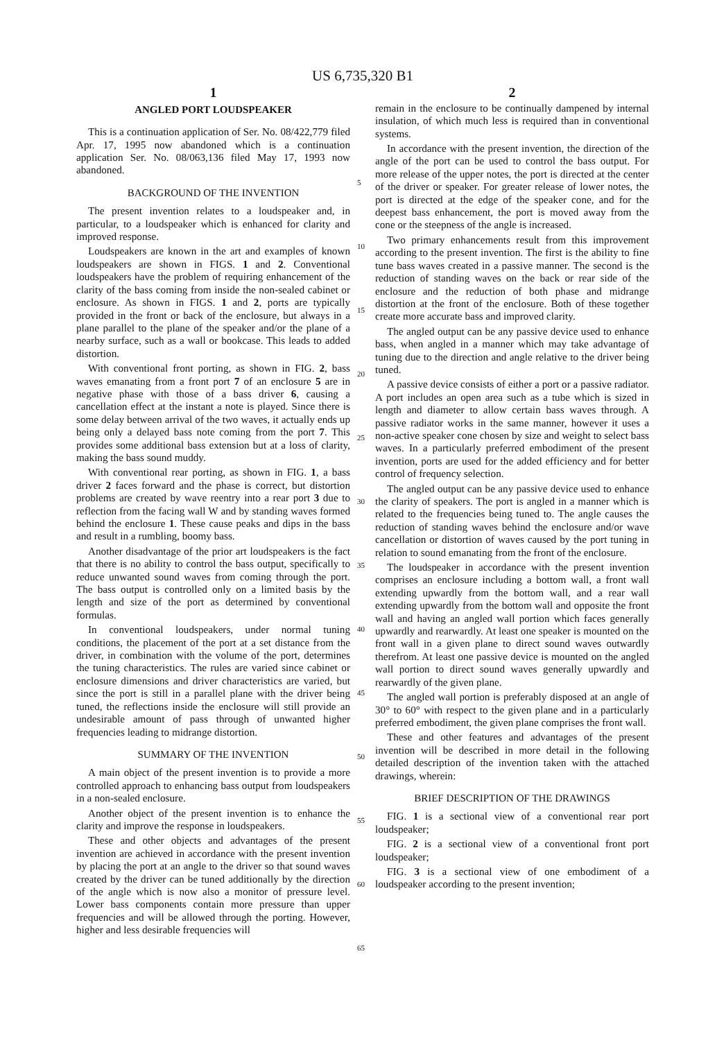US 6,735,320 B1
1
ANGLED PORT LOUDSPEAKER
This is a continuation application of Ser. No. 08/422,779 filed Apr. 17, 1995 now abandoned which is a continuation application Ser. No. 08/063,136 filed May 17, 1993 now abandoned.
BACKGROUND OF THE INVENTION
The present invention relates to a loudspeaker and, in particular, to a loudspeaker which is enhanced for clarity and improved response.
Loudspeakers are known in the art and examples of known loudspeakers are shown in FIGS. 1 and 2. Conventional loudspeakers have the problem of requiring enhancement of the clarity of the bass coming from inside the non-sealed cabinet or enclosure. As shown in FIGS. 1 and 2, ports are typically provided in the front or back of the enclosure, but always in a plane parallel to the plane of the speaker and/or the plane of a nearby surface, such as a wall or bookcase. This leads to added distortion.
With conventional front porting, as shown in FIG. 2, bass waves emanating from a front port 7 of an enclosure 5 are in negative phase with those of a bass driver 6, causing a cancellation effect at the instant a note is played. Since there is some delay between arrival of the two waves, it actually ends up being only a delayed bass note coming from the port 7. This provides some additional bass extension but at a loss of clarity, making the bass sound muddy.
With conventional rear porting, as shown in FIG. 1, a bass driver 2 faces forward and the phase is correct, but distortion problems are created by wave reentry into a rear port 3 due to reflection from the facing wall W and by standing waves formed behind the enclosure 1. These cause peaks and dips in the bass and result in a rumbling, boomy bass.
Another disadvantage of the prior art loudspeakers is the fact that there is no ability to control the bass output, specifically to reduce unwanted sound waves from coming through the port. The bass output is controlled only on a limited basis by the length and size of the port as determined by conventional formulas.
In conventional loudspeakers, under normal tuning conditions, the placement of the port at a set distance from the driver, in combination with the volume of the port, determines the tuning characteristics. The rules are varied since cabinet or enclosure dimensions and driver characteristics are varied, but since the port is still in a parallel plane with the driver being tuned, the reflections inside the enclosure will still provide an undesirable amount of pass through of unwanted higher frequencies leading to midrange distortion.
SUMMARY OF THE INVENTION
A main object of the present invention is to provide a more controlled approach to enhancing bass output from loudspeakers in a non-sealed enclosure.
Another object of the present invention is to enhance the clarity and improve the response in loudspeakers.
These and other objects and advantages of the present invention are achieved in accordance with the present invention by placing the port at an angle to the driver so that sound waves created by the driver can be tuned additionally by the direction of the angle which is now also a monitor of pressure level. Lower bass components contain more pressure than upper frequencies and will be allowed through the porting. However, higher and less desirable frequencies will
5
10
15
20
25
30
35
40
45
50
55
60
65
2
remain in the enclosure to be continually dampened by internal insulation, of which much less is required than in conventional systems.
In accordance with the present invention, the direction of the angle of the port can be used to control the bass output. For more release of the upper notes, the port is directed at the center of the driver or speaker. For greater release of lower notes, the port is directed at the edge of the speaker cone, and for the deepest bass enhancement, the port is moved away from the cone or the steepness of the angle is increased.
Two primary enhancements result from this improvement according to the present invention. The first is the ability to fine tune bass waves created in a passive manner. The second is the reduction of standing waves on the back or rear side of the enclosure and the reduction of both phase and midrange distortion at the front of the enclosure. Both of these together create more accurate bass and improved clarity.
The angled output can be any passive device used to enhance bass, when angled in a manner which may take advantage of tuning due to the direction and angle relative to the driver being tuned.
A passive device consists of either a port or a passive radiator. A port includes an open area such as a tube which is sized in length and diameter to allow certain bass waves through. A passive radiator works in the same manner, however it uses a non-active speaker cone chosen by size and weight to select bass waves. In a particularly preferred embodiment of the present invention, ports are used for the added efficiency and for better control of frequency selection.
The angled output can be any passive device used to enhance the clarity of speakers. The port is angled in a manner which is related to the frequencies being tuned to. The angle causes the reduction of standing waves behind the enclosure and/or wave cancellation or distortion of waves caused by the port tuning in relation to sound emanating from the front of the enclosure.
The loudspeaker in accordance with the present invention comprises an enclosure including a bottom wall, a front wall extending upwardly from the bottom wall, and a rear wall extending upwardly from the bottom wall and opposite the front wall and having an angled wall portion which faces generally upwardly and rearwardly. At least one speaker is mounted on the front wall in a given plane to direct sound waves outwardly therefrom. At least one passive device is mounted on the angled wall portion to direct sound waves generally upwardly and rearwardly of the given plane.
The angled wall portion is preferably disposed at an angle of 30° to 60° with respect to the given plane and in a particularly preferred embodiment, the given plane comprises the front wall.
These and other features and advantages of the present invention will be described in more detail in the following detailed description of the invention taken with the attached drawings, wherein:
BRIEF DESCRIPTION OF THE DRAWINGS
FIG. 1 is a sectional view of a conventional rear port loudspeaker;
FIG. 2 is a sectional view of a conventional front port loudspeaker;
FIG. 3 is a sectional view of one embodiment of a loudspeaker according to the present invention;